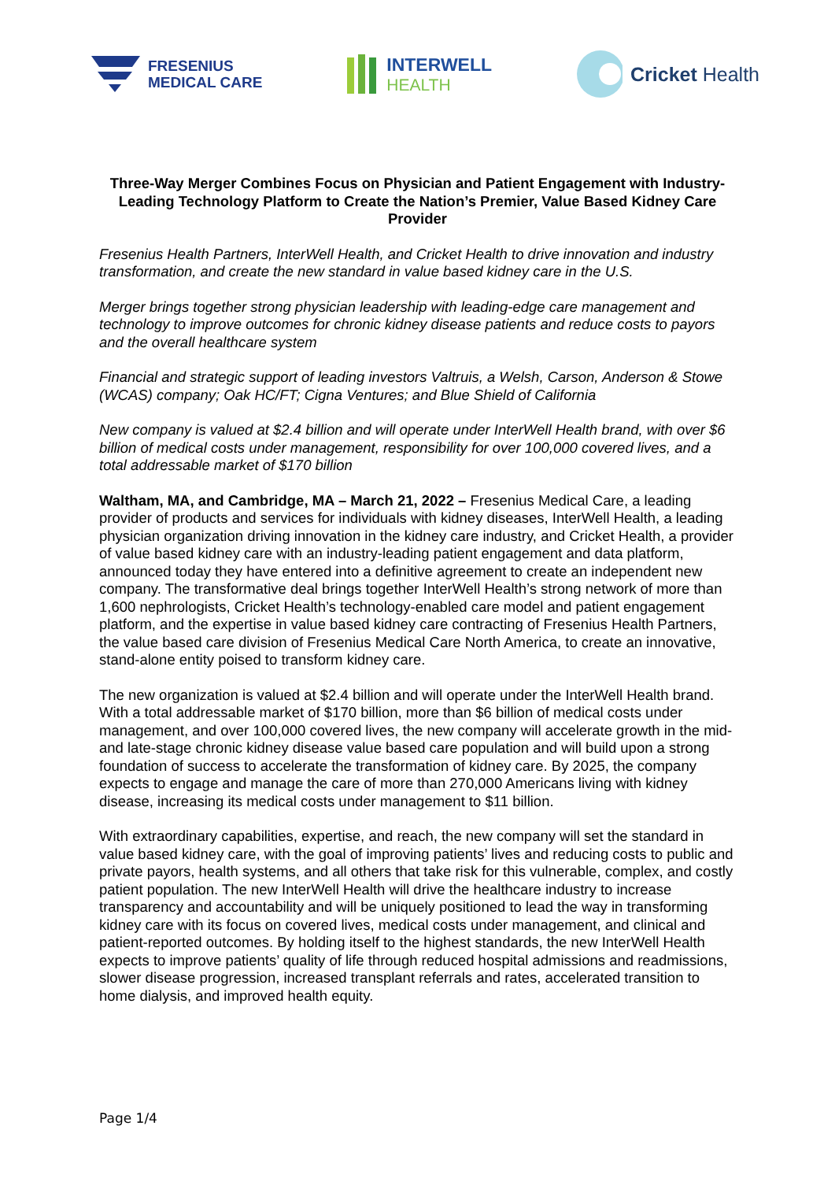FRESENIUS
MEDICAL CARE
INTERWELL
HEALTH
Cricket Health
Three-Way Merger Combines Focus on Physician and Patient Engagement with Industry-Leading Technology Platform to Create the Nation’s Premier, Value Based Kidney Care Provider
Fresenius Health Partners, InterWell Health, and Cricket Health to drive innovation and industry transformation, and create the new standard in value based kidney care in the U.S.
Merger brings together strong physician leadership with leading-edge care management and technology to improve outcomes for chronic kidney disease patients and reduce costs to payors and the overall healthcare system
Financial and strategic support of leading investors Valtruis, a Welsh, Carson, Anderson & Stowe (WCAS) company; Oak HC/FT; Cigna Ventures; and Blue Shield of California
New company is valued at $2.4 billion and will operate under InterWell Health brand, with over $6 billion of medical costs under management, responsibility for over 100,000 covered lives, and a total addressable market of $170 billion
Waltham, MA, and Cambridge, MA – March 21, 2022 – Fresenius Medical Care, a leading provider of products and services for individuals with kidney diseases, InterWell Health, a leading physician organization driving innovation in the kidney care industry, and Cricket Health, a provider of value based kidney care with an industry-leading patient engagement and data platform, announced today they have entered into a definitive agreement to create an independent new company. The transformative deal brings together InterWell Health’s strong network of more than 1,600 nephrologists, Cricket Health’s technology-enabled care model and patient engagement platform, and the expertise in value based kidney care contracting of Fresenius Health Partners, the value based care division of Fresenius Medical Care North America, to create an innovative, stand-alone entity poised to transform kidney care.
The new organization is valued at $2.4 billion and will operate under the InterWell Health brand. With a total addressable market of $170 billion, more than $6 billion of medical costs under management, and over 100,000 covered lives, the new company will accelerate growth in the mid- and late-stage chronic kidney disease value based care population and will build upon a strong foundation of success to accelerate the transformation of kidney care. By 2025, the company expects to engage and manage the care of more than 270,000 Americans living with kidney disease, increasing its medical costs under management to $11 billion.
With extraordinary capabilities, expertise, and reach, the new company will set the standard in value based kidney care, with the goal of improving patients’ lives and reducing costs to public and private payors, health systems, and all others that take risk for this vulnerable, complex, and costly patient population. The new InterWell Health will drive the healthcare industry to increase transparency and accountability and will be uniquely positioned to lead the way in transforming kidney care with its focus on covered lives, medical costs under management, and clinical and patient-reported outcomes. By holding itself to the highest standards, the new InterWell Health expects to improve patients’ quality of life through reduced hospital admissions and readmissions, slower disease progression, increased transplant referrals and rates, accelerated transition to home dialysis, and improved health equity.
Page 1/4